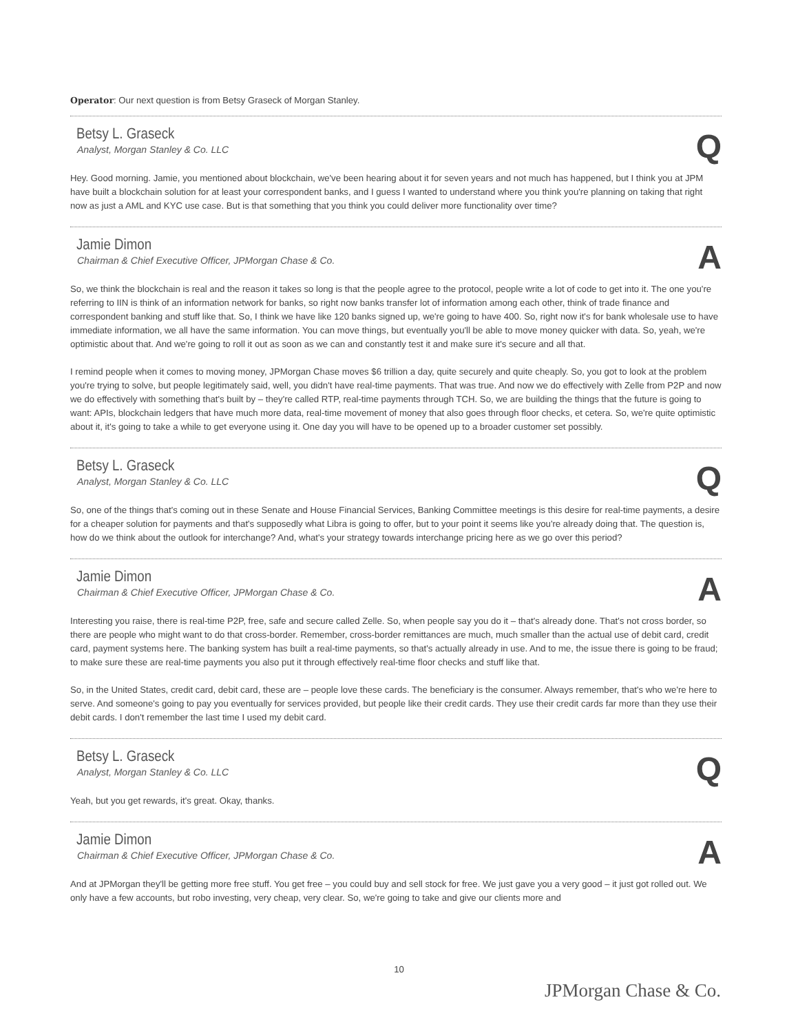Operator: Our next question is from Betsy Graseck of Morgan Stanley.
Betsy L. Graseck
Analyst, Morgan Stanley & Co. LLC
Q
Hey. Good morning. Jamie, you mentioned about blockchain, we've been hearing about it for seven years and not much has happened, but I think you at JPM have built a blockchain solution for at least your correspondent banks, and I guess I wanted to understand where you think you're planning on taking that right now as just a AML and KYC use case. But is that something that you think you could deliver more functionality over time?
Jamie Dimon
Chairman & Chief Executive Officer, JPMorgan Chase & Co.
A
So, we think the blockchain is real and the reason it takes so long is that the people agree to the protocol, people write a lot of code to get into it. The one you're referring to IIN is think of an information network for banks, so right now banks transfer lot of information among each other, think of trade finance and correspondent banking and stuff like that. So, I think we have like 120 banks signed up, we're going to have 400. So, right now it's for bank wholesale use to have immediate information, we all have the same information. You can move things, but eventually you'll be able to move money quicker with data. So, yeah, we're optimistic about that. And we're going to roll it out as soon as we can and constantly test it and make sure it's secure and all that.
I remind people when it comes to moving money, JPMorgan Chase moves $6 trillion a day, quite securely and quite cheaply. So, you got to look at the problem you're trying to solve, but people legitimately said, well, you didn't have real-time payments. That was true. And now we do effectively with Zelle from P2P and now we do effectively with something that's built by – they're called RTP, real-time payments through TCH. So, we are building the things that the future is going to want: APIs, blockchain ledgers that have much more data, real-time movement of money that also goes through floor checks, et cetera. So, we're quite optimistic about it, it's going to take a while to get everyone using it. One day you will have to be opened up to a broader customer set possibly.
Betsy L. Graseck
Analyst, Morgan Stanley & Co. LLC
Q
So, one of the things that's coming out in these Senate and House Financial Services, Banking Committee meetings is this desire for real-time payments, a desire for a cheaper solution for payments and that's supposedly what Libra is going to offer, but to your point it seems like you're already doing that. The question is, how do we think about the outlook for interchange? And, what's your strategy towards interchange pricing here as we go over this period?
Jamie Dimon
Chairman & Chief Executive Officer, JPMorgan Chase & Co.
A
Interesting you raise, there is real-time P2P, free, safe and secure called Zelle. So, when people say you do it – that's already done. That's not cross border, so there are people who might want to do that cross-border. Remember, cross-border remittances are much, much smaller than the actual use of debit card, credit card, payment systems here. The banking system has built a real-time payments, so that's actually already in use. And to me, the issue there is going to be fraud; to make sure these are real-time payments you also put it through effectively real-time floor checks and stuff like that.
So, in the United States, credit card, debit card, these are – people love these cards. The beneficiary is the consumer. Always remember, that's who we're here to serve. And someone's going to pay you eventually for services provided, but people like their credit cards. They use their credit cards far more than they use their debit cards. I don't remember the last time I used my debit card.
Betsy L. Graseck
Analyst, Morgan Stanley & Co. LLC
Q
Yeah, but you get rewards, it's great. Okay, thanks.
Jamie Dimon
Chairman & Chief Executive Officer, JPMorgan Chase & Co.
A
And at JPMorgan they'll be getting more free stuff. You get free – you could buy and sell stock for free. We just gave you a very good – it just got rolled out. We only have a few accounts, but robo investing, very cheap, very clear. So, we're going to take and give our clients more and
10
JPMorgan Chase & Co.